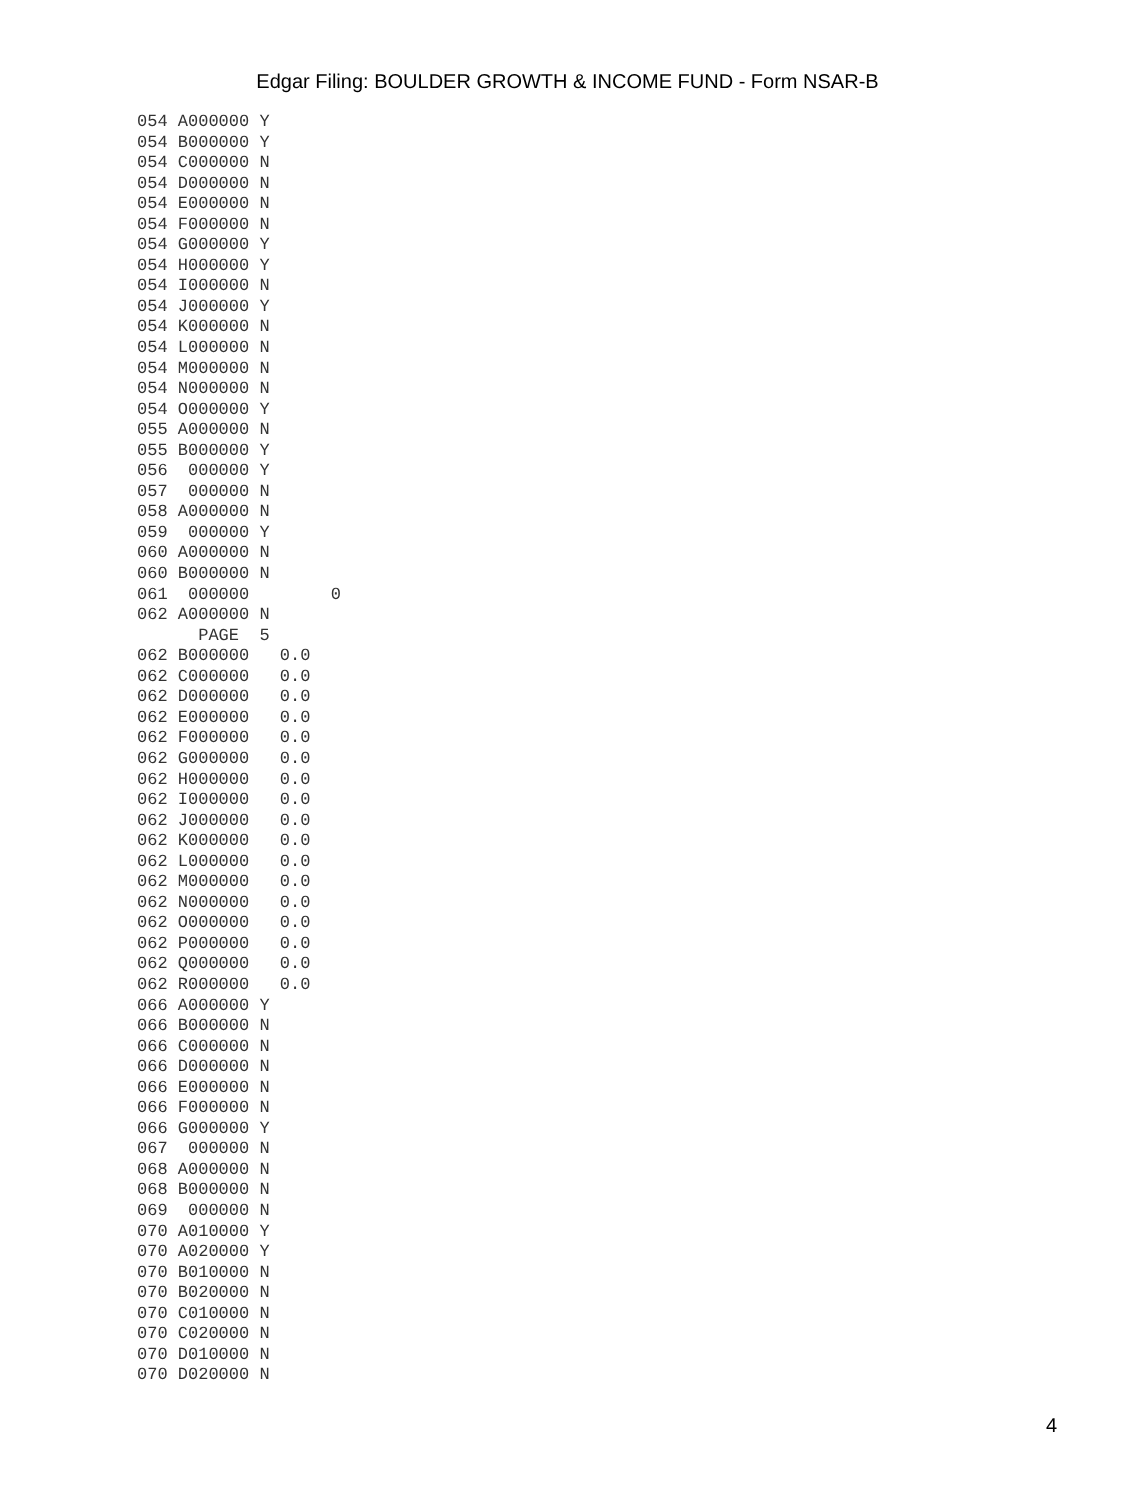Edgar Filing: BOULDER GROWTH & INCOME FUND - Form NSAR-B
054 A000000 Y
054 B000000 Y
054 C000000 N
054 D000000 N
054 E000000 N
054 F000000 N
054 G000000 Y
054 H000000 Y
054 I000000 N
054 J000000 Y
054 K000000 N
054 L000000 N
054 M000000 N
054 N000000 N
054 O000000 Y
055 A000000 N
055 B000000 Y
056  000000 Y
057  000000 N
058 A000000 N
059  000000 Y
060 A000000 N
060 B000000 N
061  000000        0
062 A000000 N
      PAGE  5
062 B000000   0.0
062 C000000   0.0
062 D000000   0.0
062 E000000   0.0
062 F000000   0.0
062 G000000   0.0
062 H000000   0.0
062 I000000   0.0
062 J000000   0.0
062 K000000   0.0
062 L000000   0.0
062 M000000   0.0
062 N000000   0.0
062 O000000   0.0
062 P000000   0.0
062 Q000000   0.0
062 R000000   0.0
066 A000000 Y
066 B000000 N
066 C000000 N
066 D000000 N
066 E000000 N
066 F000000 N
066 G000000 Y
067  000000 N
068 A000000 N
068 B000000 N
069  000000 N
070 A010000 Y
070 A020000 Y
070 B010000 N
070 B020000 N
070 C010000 N
070 C020000 N
070 D010000 N
070 D020000 N
4